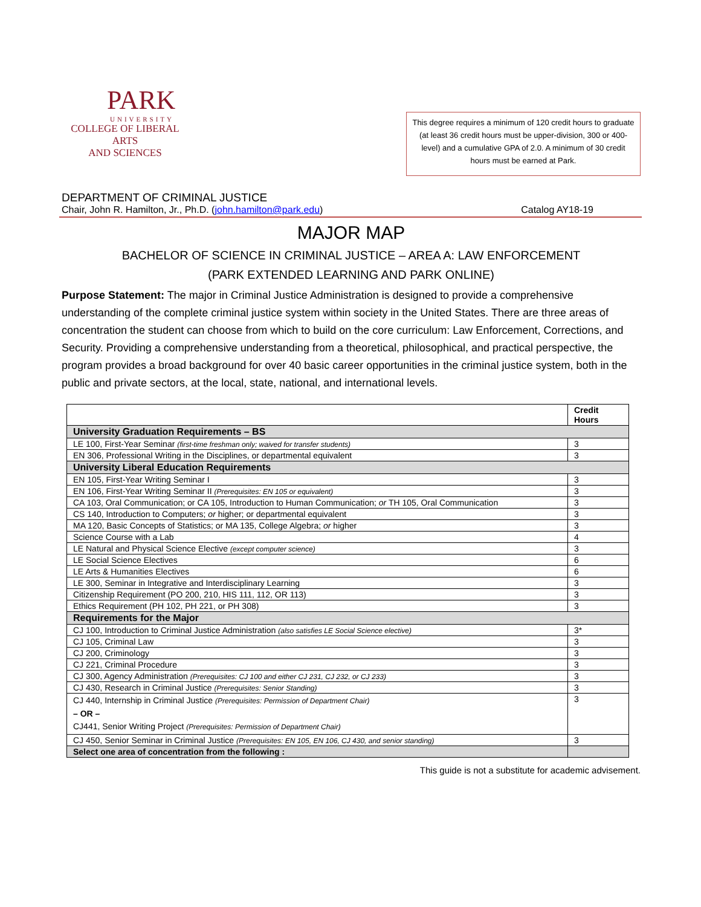PARK
UNIVERSITY
COLLEGE OF LIBERAL ARTS
AND SCIENCES
This degree requires a minimum of 120 credit hours to graduate (at least 36 credit hours must be upper-division, 300 or 400-level) and a cumulative GPA of 2.0. A minimum of 30 credit hours must be earned at Park.
DEPARTMENT OF CRIMINAL JUSTICE
Chair, John R. Hamilton, Jr., Ph.D. (john.hamilton@park.edu) Catalog AY18-19
MAJOR MAP
BACHELOR OF SCIENCE IN CRIMINAL JUSTICE – AREA A: LAW ENFORCEMENT
(PARK EXTENDED LEARNING AND PARK ONLINE)
Purpose Statement: The major in Criminal Justice Administration is designed to provide a comprehensive understanding of the complete criminal justice system within society in the United States. There are three areas of concentration the student can choose from which to build on the core curriculum: Law Enforcement, Corrections, and Security. Providing a comprehensive understanding from a theoretical, philosophical, and practical perspective, the program provides a broad background for over 40 basic career opportunities in the criminal justice system, both in the public and private sectors, at the local, state, national, and international levels.
| | Credit Hours |
| --- | --- |
| University Graduation Requirements – BS | |
| LE 100, First-Year Seminar (first-time freshman only; waived for transfer students) | 3 |
| EN 306, Professional Writing in the Disciplines, or departmental equivalent | 3 |
| University Liberal Education Requirements | |
| EN 105, First-Year Writing Seminar I | 3 |
| EN 106, First-Year Writing Seminar II (Prerequisites: EN 105 or equivalent) | 3 |
| CA 103, Oral Communication; or CA 105, Introduction to Human Communication; or TH 105, Oral Communication | 3 |
| CS 140, Introduction to Computers; or higher; or departmental equivalent | 3 |
| MA 120, Basic Concepts of Statistics; or MA 135, College Algebra; or higher | 3 |
| Science Course with a Lab | 4 |
| LE Natural and Physical Science Elective (except computer science) | 3 |
| LE Social Science Electives | 6 |
| LE Arts & Humanities Electives | 6 |
| LE 300, Seminar in Integrative and Interdisciplinary Learning | 3 |
| Citizenship Requirement (PO 200, 210, HIS 111, 112, OR 113) | 3 |
| Ethics Requirement (PH 102, PH 221, or PH 308) | 3 |
| Requirements for the Major | |
| CJ 100, Introduction to Criminal Justice Administration (also satisfies LE Social Science elective) | 3* |
| CJ 105, Criminal Law | 3 |
| CJ 200, Criminology | 3 |
| CJ 221, Criminal Procedure | 3 |
| CJ 300, Agency Administration (Prerequisites: CJ 100 and either CJ 231, CJ 232, or CJ 233) | 3 |
| CJ 430, Research in Criminal Justice (Prerequisites: Senior Standing) | 3 |
| CJ 440, Internship in Criminal Justice (Prerequisites: Permission of Department Chair) – OR – CJ441, Senior Writing Project (Prerequisites: Permission of Department Chair) | 3 |
| CJ 450, Senior Seminar in Criminal Justice (Prerequisites: EN 105, EN 106, CJ 430, and senior standing) | 3 |
| Select one area of concentration from the following : | |
This guide is not a substitute for academic advisement.